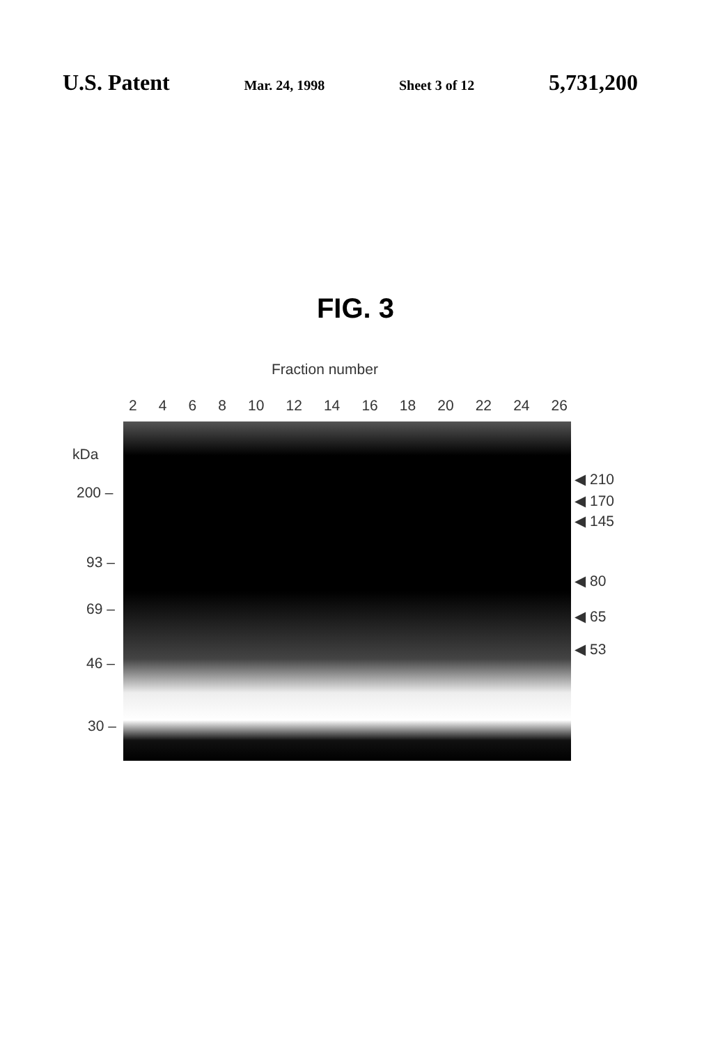U.S. Patent Mar. 24, 1998 Sheet 3 of 12 5,731,200
FIG. 3
Fraction number
2 4 6 8 10 12 14 16 18 20 22 24 26
kDa
200 –
93 –
69 –
46 –
30 –
◀ 210
◀ 170
◀ 145
◀ 80
◀ 65
◀ 53